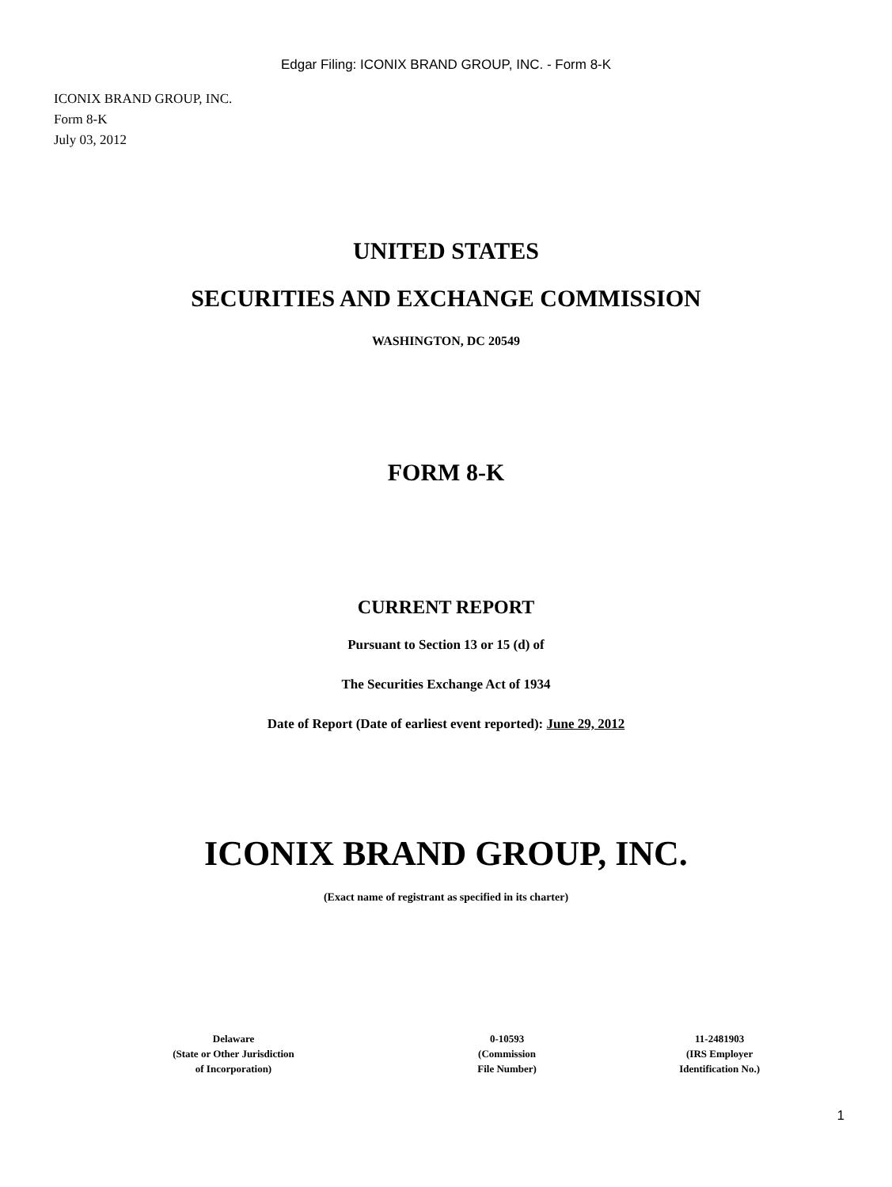Edgar Filing: ICONIX BRAND GROUP, INC. - Form 8-K
ICONIX BRAND GROUP, INC.
Form 8-K
July 03, 2012
UNITED STATES
SECURITIES AND EXCHANGE COMMISSION
WASHINGTON, DC 20549
FORM 8-K
CURRENT REPORT
Pursuant to Section 13 or 15 (d) of
The Securities Exchange Act of 1934
Date of Report (Date of earliest event reported): June 29, 2012
ICONIX BRAND GROUP, INC.
(Exact name of registrant as specified in its charter)
| Delaware (State or Other Jurisdiction of Incorporation) | 0-10593 (Commission File Number) | 11-2481903 (IRS Employer Identification No.) |
1